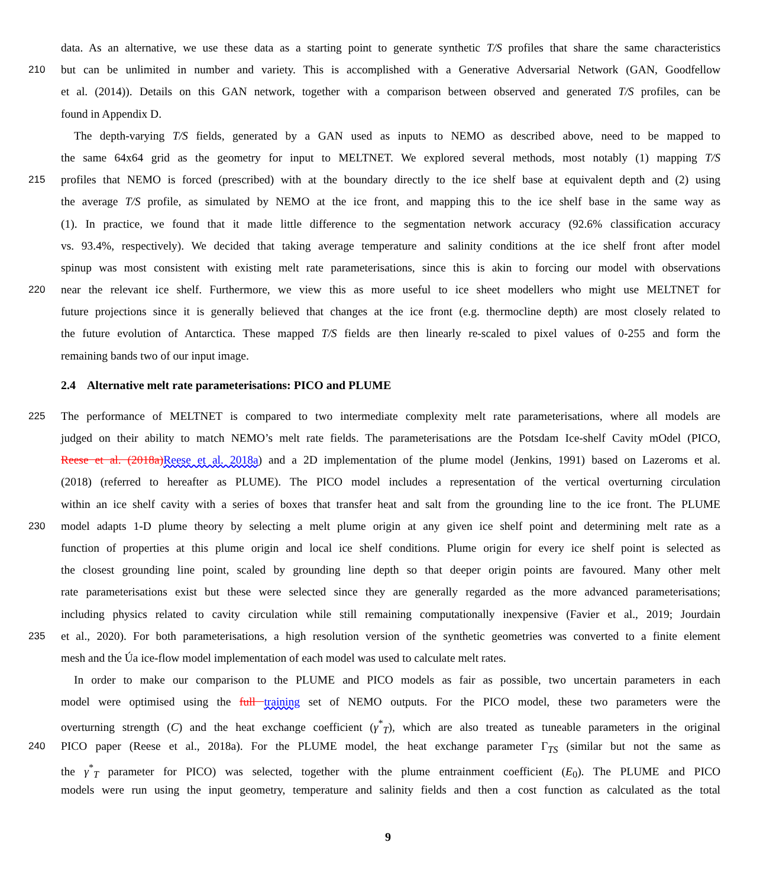data. As an alternative, we use these data as a starting point to generate synthetic T/S profiles that share the same characteristics
210 but can be unlimited in number and variety. This is accomplished with a Generative Adversarial Network (GAN, Goodfellow
et al. (2014)). Details on this GAN network, together with a comparison between observed and generated T/S profiles, can be
found in Appendix D.
The depth-varying T/S fields, generated by a GAN used as inputs to NEMO as described above, need to be mapped to
the same 64x64 grid as the geometry for input to MELTNET. We explored several methods, most notably (1) mapping T/S
215 profiles that NEMO is forced (prescribed) with at the boundary directly to the ice shelf base at equivalent depth and (2) using
the average T/S profile, as simulated by NEMO at the ice front, and mapping this to the ice shelf base in the same way as
(1). In practice, we found that it made little difference to the segmentation network accuracy (92.6% classification accuracy
vs. 93.4%, respectively). We decided that taking average temperature and salinity conditions at the ice shelf front after model
spinup was most consistent with existing melt rate parameterisations, since this is akin to forcing our model with observations
220 near the relevant ice shelf. Furthermore, we view this as more useful to ice sheet modellers who might use MELTNET for
future projections since it is generally believed that changes at the ice front (e.g. thermocline depth) are most closely related to
the future evolution of Antarctica. These mapped T/S fields are then linearly re-scaled to pixel values of 0-255 and form the
remaining bands two of our input image.
2.4 Alternative melt rate parameterisations: PICO and PLUME
225 The performance of MELTNET is compared to two intermediate complexity melt rate parameterisations, where all models are
judged on their ability to match NEMO’s melt rate fields. The parameterisations are the Potsdam Ice-shelf Cavity mOdel (PICO,
Reese et al. (2018a) Reese et al. 2018a) and a 2D implementation of the plume model (Jenkins, 1991) based on Lazeroms et al.
(2018) (referred to hereafter as PLUME). The PICO model includes a representation of the vertical overturning circulation
within an ice shelf cavity with a series of boxes that transfer heat and salt from the grounding line to the ice front. The PLUME
230 model adapts 1-D plume theory by selecting a melt plume origin at any given ice shelf point and determining melt rate as a
function of properties at this plume origin and local ice shelf conditions. Plume origin for every ice shelf point is selected as
the closest grounding line point, scaled by grounding line depth so that deeper origin points are favoured. Many other melt
rate parameterisations exist but these were selected since they are generally regarded as the more advanced parameterisations;
including physics related to cavity circulation while still remaining computationally inexpensive (Favier et al., 2019; Jourdain
235 et al., 2020). For both parameterisations, a high resolution version of the synthetic geometries was converted to a finite element
mesh and the Úa ice-flow model implementation of each model was used to calculate melt rates.
In order to make our comparison to the PLUME and PICO models as fair as possible, two uncertain parameters in each
model were optimised using the full training set of NEMO outputs. For the PICO model, these two parameters were the
overturning strength (C) and the heat exchange coefficient (γ<sup>*</sup><sub>T</sub>), which are also treated as tuneable parameters in the original
240 PICO paper (Reese et al., 2018a). For the PLUME model, the heat exchange parameter Γ<sub>TS</sub> (similar but not the same as
the γ<sup>*</sup><sub>T</sub> parameter for PICO) was selected, together with the plume entrainment coefficient (E<sub>0</sub>). The PLUME and PICO
models were run using the input geometry, temperature and salinity fields and then a cost function as calculated as the total
9